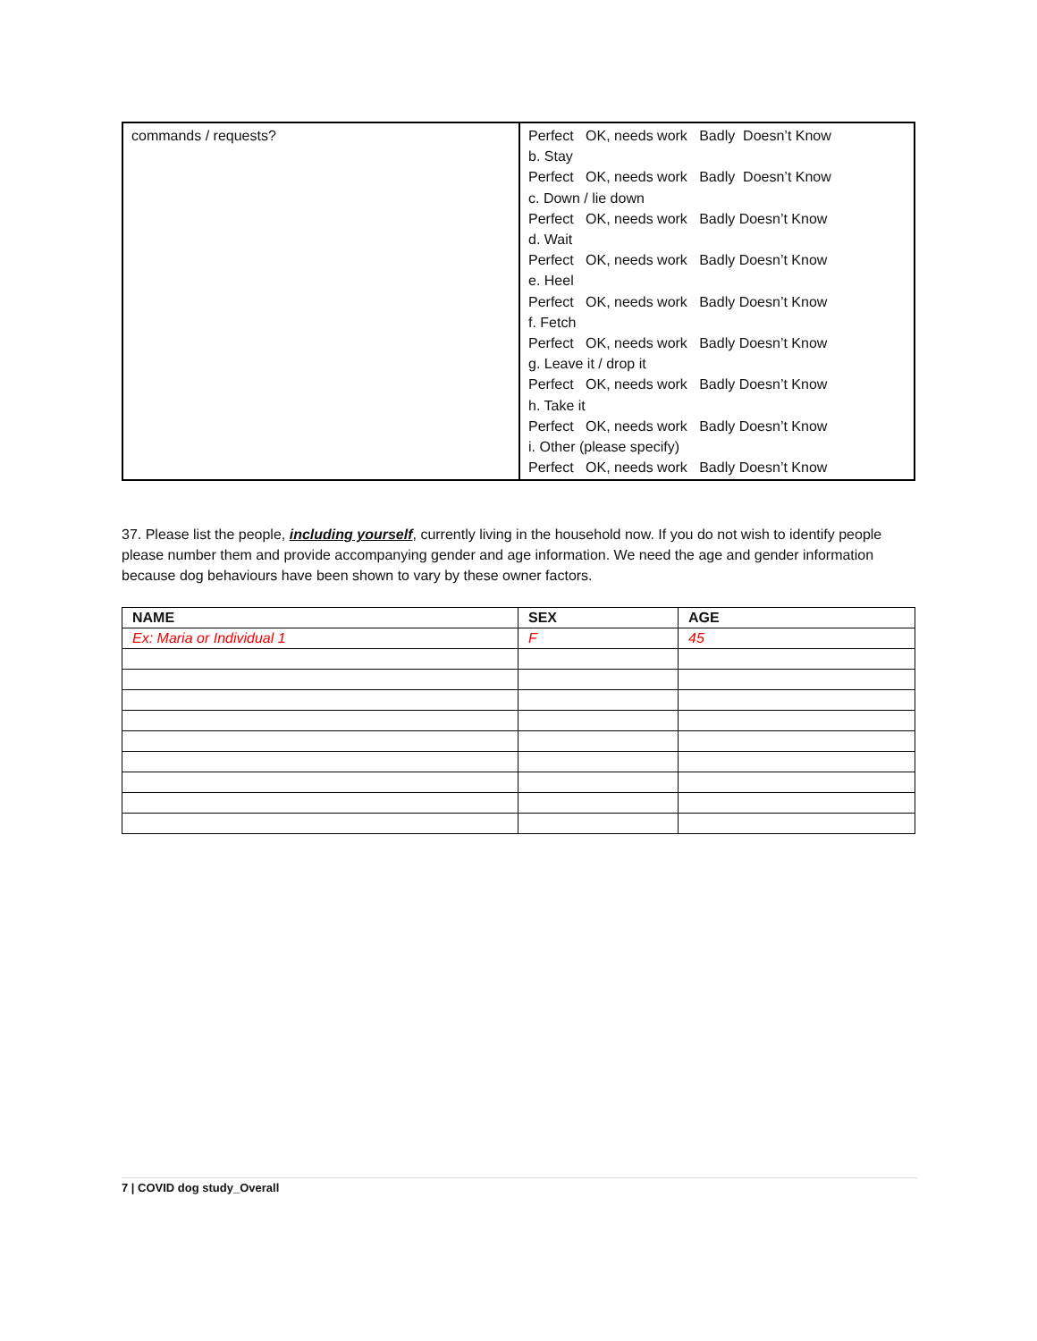| commands / requests? | Perfect OK, needs work Badly Doesn’t Know b. Stay Perfect OK, needs work Badly Doesn’t Know c. Down / lie down Perfect OK, needs work Badly Doesn’t Know d. Wait Perfect OK, needs work Badly Doesn’t Know e. Heel Perfect OK, needs work Badly Doesn’t Know f. Fetch Perfect OK, needs work Badly Doesn’t Know g. Leave it / drop it Perfect OK, needs work Badly Doesn’t Know h. Take it Perfect OK, needs work Badly Doesn’t Know i. Other (please specify) Perfect OK, needs work Badly Doesn’t Know |
37. Please list the people, including yourself, currently living in the household now. If you do not wish to identify people please number them and provide accompanying gender and age information. We need the age and gender information because dog behaviours have been shown to vary by these owner factors.
| NAME | SEX | AGE |
| --- | --- | --- |
| Ex: Maria or Individual 1 | F | 45 |
7 | COVID dog study_Overall